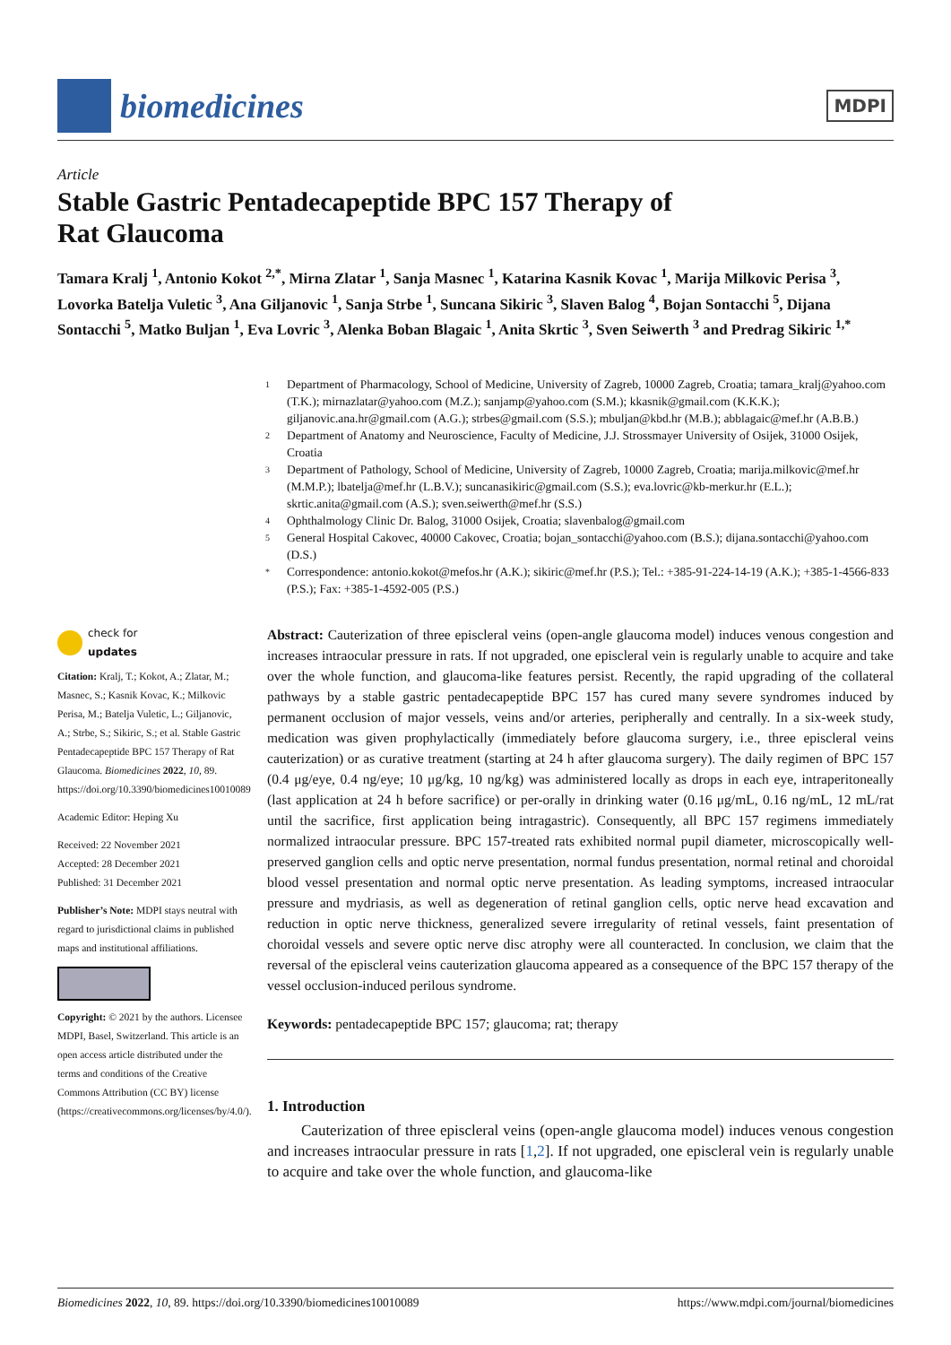biomedicines
MDPI
Article
Stable Gastric Pentadecapeptide BPC 157 Therapy of
Rat Glaucoma
Tamara Kralj <sup>1</sup>, Antonio Kokot <sup>2,*</sup>, Mirna Zlatar <sup>1</sup>, Sanja Masnec <sup>1</sup>, Katarina Kasnik Kovac <sup>1</sup>, Marija Milkovic Perisa <sup>3</sup>, Lovorka Batelja Vuletic <sup>3</sup>, Ana Giljanovic <sup>1</sup>, Sanja Strbe <sup>1</sup>, Suncana Sikiric <sup>3</sup>, Slaven Balog <sup>4</sup>, Bojan Sontacchi <sup>5</sup>, Dijana Sontacchi <sup>5</sup>, Matko Buljan <sup>1</sup>, Eva Lovric <sup>3</sup>, Alenka Boban Blagaic <sup>1</sup>, Anita Skrtic <sup>3</sup>, Sven Seiwerth <sup>3</sup> and Predrag Sikiric <sup>1,*</sup>
1 Department of Pharmacology, School of Medicine, University of Zagreb, 10000 Zagreb, Croatia; tamara_kralj@yahoo.com (T.K.); mirnazlatar@yahoo.com (M.Z.); sanjamp@yahoo.com (S.M.); kkasnik@gmail.com (K.K.K.); giljanovic.ana.hr@gmail.com (A.G.); strbes@gmail.com (S.S.); mbuljan@kbd.hr (M.B.); abblagaic@mef.hr (A.B.B.)
2 Department of Anatomy and Neuroscience, Faculty of Medicine, J.J. Strossmayer University of Osijek, 31000 Osijek, Croatia
3 Department of Pathology, School of Medicine, University of Zagreb, 10000 Zagreb, Croatia; marija.milkovic@mef.hr (M.M.P.); lbatelja@mef.hr (L.B.V.); suncanasikiric@gmail.com (S.S.); eva.lovric@kb-merkur.hr (E.L.); skrtic.anita@gmail.com (A.S.); sven.seiwerth@mef.hr (S.S.)
4 Ophthalmology Clinic Dr. Balog, 31000 Osijek, Croatia; slavenbalog@gmail.com
5 General Hospital Cakovec, 40000 Cakovec, Croatia; bojan_sontacchi@yahoo.com (B.S.); dijana.sontacchi@yahoo.com (D.S.)
* Correspondence: antonio.kokot@mefos.hr (A.K.); sikiric@mef.hr (P.S.); Tel.: +385-91-224-14-19 (A.K.); +385-1-4566-833 (P.S.); Fax: +385-1-4592-005 (P.S.)
check for
updates
Citation: Kralj, T.; Kokot, A.; Zlatar, M.; Masnec, S.; Kasnik Kovac, K.; Milkovic Perisa, M.; Batelja Vuletic, L.; Giljanovic, A.; Strbe, S.; Sikiric, S.; et al. Stable Gastric Pentadecapeptide BPC 157 Therapy of Rat Glaucoma. Biomedicines 2022, 10, 89. https://doi.org/10.3390/biomedicines10010089
Academic Editor: Heping Xu
Received: 22 November 2021
Accepted: 28 December 2021
Published: 31 December 2021
Publisher’s Note: MDPI stays neutral with regard to jurisdictional claims in published maps and institutional affiliations.
Copyright: © 2021 by the authors. Licensee MDPI, Basel, Switzerland. This article is an open access article distributed under the terms and conditions of the Creative Commons Attribution (CC BY) license (https://creativecommons.org/licenses/by/4.0/).
Abstract: Cauterization of three episcleral veins (open-angle glaucoma model) induces venous congestion and increases intraocular pressure in rats. If not upgraded, one episcleral vein is regularly unable to acquire and take over the whole function, and glaucoma-like features persist. Recently, the rapid upgrading of the collateral pathways by a stable gastric pentadecapeptide BPC 157 has cured many severe syndromes induced by permanent occlusion of major vessels, veins and/or arteries, peripherally and centrally. In a six-week study, medication was given prophylactically (immediately before glaucoma surgery, i.e., three episcleral veins cauterization) or as curative treatment (starting at 24 h after glaucoma surgery). The daily regimen of BPC 157 (0.4 μg/eye, 0.4 ng/eye; 10 μg/kg, 10 ng/kg) was administered locally as drops in each eye, intraperitoneally (last application at 24 h before sacrifice) or per-orally in drinking water (0.16 μg/mL, 0.16 ng/mL, 12 mL/rat until the sacrifice, first application being intragastric). Consequently, all BPC 157 regimens immediately normalized intraocular pressure. BPC 157-treated rats exhibited normal pupil diameter, microscopically well-preserved ganglion cells and optic nerve presentation, normal fundus presentation, normal retinal and choroidal blood vessel presentation and normal optic nerve presentation. As leading symptoms, increased intraocular pressure and mydriasis, as well as degeneration of retinal ganglion cells, optic nerve head excavation and reduction in optic nerve thickness, generalized severe irregularity of retinal vessels, faint presentation of choroidal vessels and severe optic nerve disc atrophy were all counteracted. In conclusion, we claim that the reversal of the episcleral veins cauterization glaucoma appeared as a consequence of the BPC 157 therapy of the vessel occlusion-induced perilous syndrome.
Keywords: pentadecapeptide BPC 157; glaucoma; rat; therapy
1. Introduction
Cauterization of three episcleral veins (open-angle glaucoma model) induces venous congestion and increases intraocular pressure in rats [1,2]. If not upgraded, one episcleral vein is regularly unable to acquire and take over the whole function, and glaucoma-like
Biomedicines 2022, 10, 89. https://doi.org/10.3390/biomedicines10010089 https://www.mdpi.com/journal/biomedicines